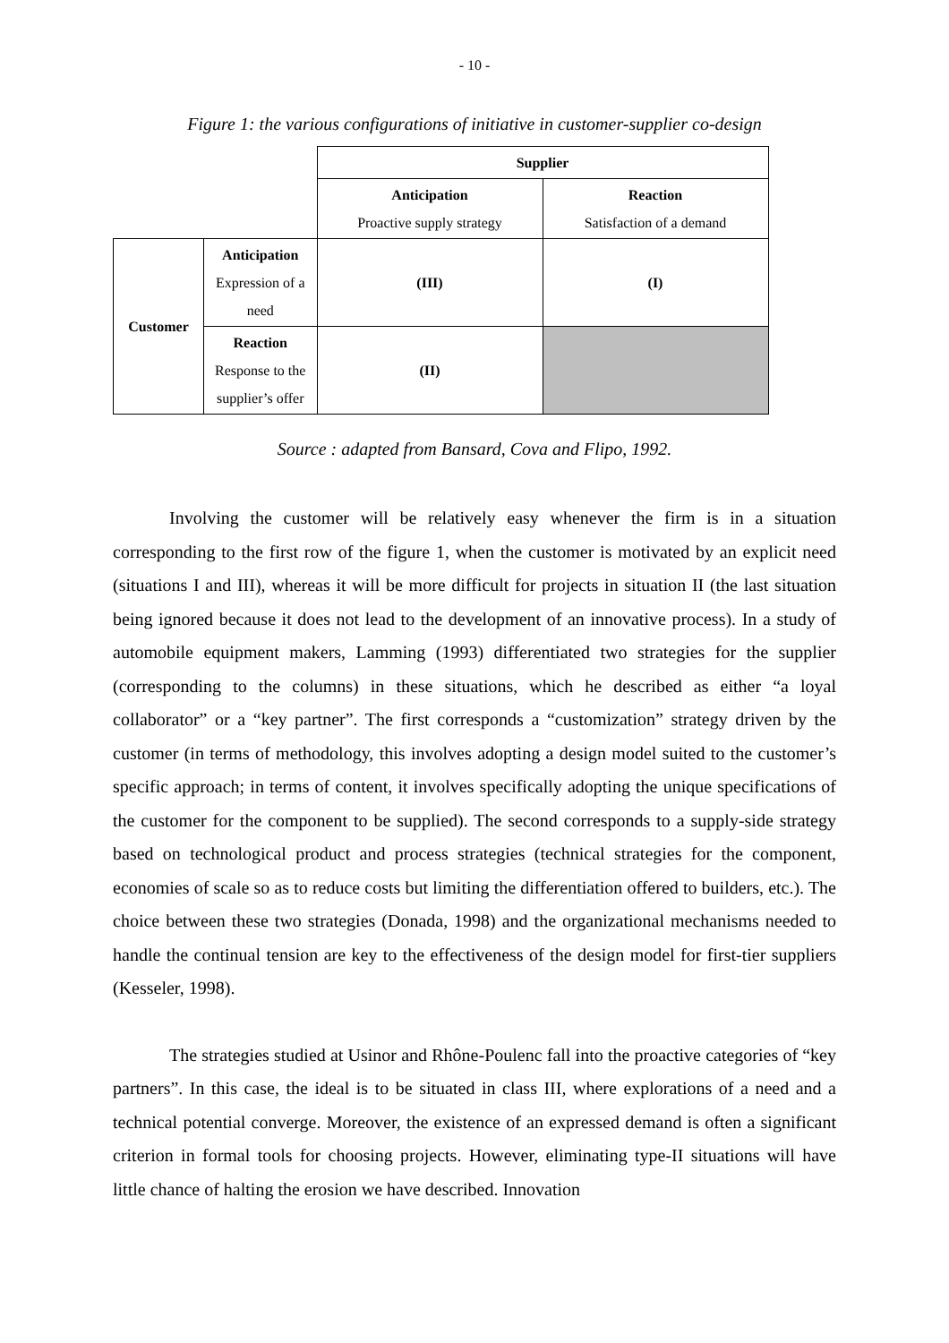- 10 -
Figure 1: the various configurations of initiative in customer-supplier co-design
| | | Supplier | |
| | | Anticipation Proactive supply strategy | Reaction Satisfaction of a demand |
| Customer | Anticipation Expression of a need | (III) | (I) |
| | Reaction Response to the supplier’s offer | (II) | |
Source : adapted from Bansard, Cova and Flipo, 1992.
Involving the customer will be relatively easy whenever the firm is in a situation corresponding to the first row of the figure 1, when the customer is motivated by an explicit need (situations I and III), whereas it will be more difficult for projects in situation II (the last situation being ignored because it does not lead to the development of an innovative process). In a study of automobile equipment makers, Lamming (1993) differentiated two strategies for the supplier (corresponding to the columns) in these situations, which he described as either “a loyal collaborator” or a “key partner”. The first corresponds a “customization” strategy driven by the customer (in terms of methodology, this involves adopting a design model suited to the customer’s specific approach; in terms of content, it involves specifically adopting the unique specifications of the customer for the component to be supplied). The second corresponds to a supply-side strategy based on technological product and process strategies (technical strategies for the component, economies of scale so as to reduce costs but limiting the differentiation offered to builders, etc.). The choice between these two strategies (Donada, 1998) and the organizational mechanisms needed to handle the continual tension are key to the effectiveness of the design model for first-tier suppliers (Kesseler, 1998).
The strategies studied at Usinor and Rhône-Poulenc fall into the proactive categories of “key partners”. In this case, the ideal is to be situated in class III, where explorations of a need and a technical potential converge. Moreover, the existence of an expressed demand is often a significant criterion in formal tools for choosing projects. However, eliminating type-II situations will have little chance of halting the erosion we have described. Innovation